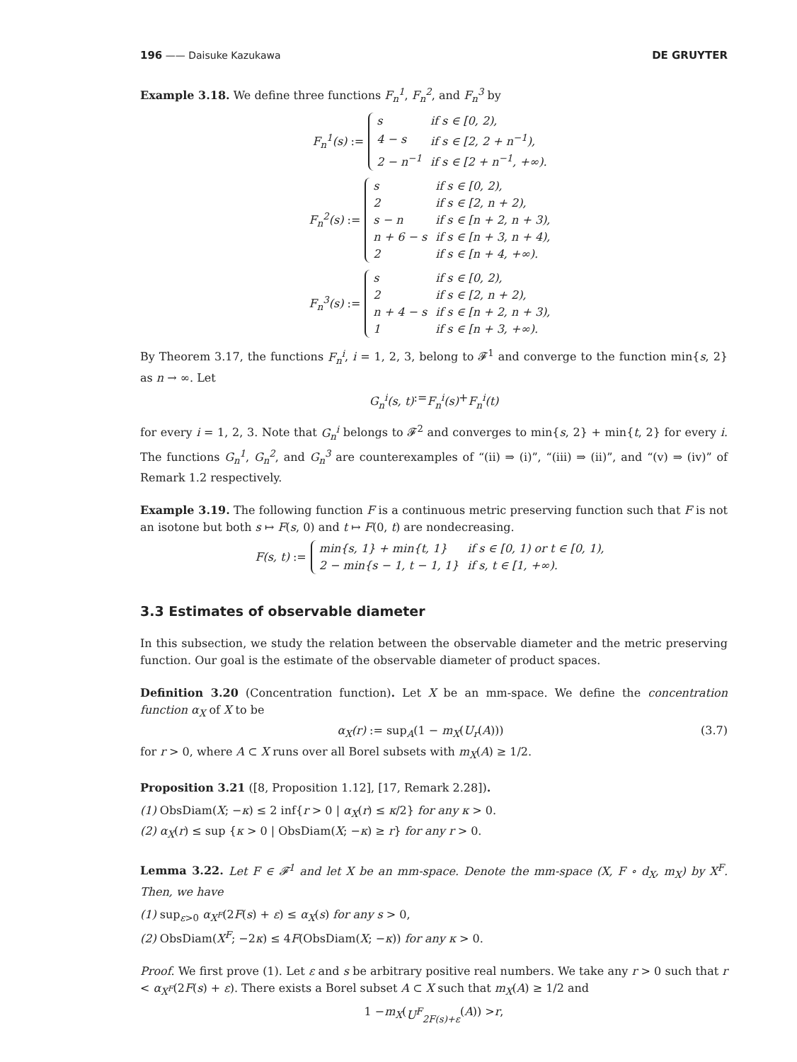196 —— Daisuke Kazukawa DE GRUYTER
Example 3.18. We define three functions F<sub>n</sub><sup>1</sup>, F<sub>n</sub><sup>2</sup>, and F<sub>n</sub><sup>3</sup> by
F<sub>n</sub><sup>1</sup>(s) :=
| s | if s ∈ [0, 2), |
| 4 − s | if s ∈ [2, 2 + n<sup>−1</sup>), |
| 2 − n<sup>−1</sup> | if s ∈ [2 + n<sup>−1</sup>, +∞). |
F<sub>n</sub><sup>2</sup>(s) :=
| s | if s ∈ [0, 2), |
| 2 | if s ∈ [2, n + 2), |
| s − n | if s ∈ [n + 2, n + 3), |
| n + 6 − s | if s ∈ [n + 3, n + 4), |
| 2 | if s ∈ [n + 4, +∞). |
F<sub>n</sub><sup>3</sup>(s) :=
| s | if s ∈ [0, 2), |
| 2 | if s ∈ [2, n + 2), |
| n + 4 − s | if s ∈ [n + 2, n + 3), |
| 1 | if s ∈ [n + 3, +∞). |
By Theorem 3.17, the functions F<sub>n</sub><sup>i</sup>, i = 1, 2, 3, belong to 𝓕<sup>1</sup> and converge to the function min{s, 2} as n → ∞. Let
G<sub>n</sub><sup>i</sup>(s, t) := F<sub>n</sub><sup>i</sup>(s) + F<sub>n</sub><sup>i</sup>(t)
for every i = 1, 2, 3. Note that G<sub>n</sub><sup>i</sup> belongs to 𝓕<sup>2</sup> and converges to min{s, 2} + min{t, 2} for every i. The functions G<sub>n</sub><sup>1</sup>, G<sub>n</sub><sup>2</sup>, and G<sub>n</sub><sup>3</sup> are counterexamples of “(ii) ⇒ (i)”, “(iii) ⇒ (ii)”, and “(v) ⇒ (iv)” of Remark 1.2 respectively.
Example 3.19. The following function F is a continuous metric preserving function such that F is not an isotone but both s ↦ F(s, 0) and t ↦ F(0, t) are nondecreasing.
F(s, t) :=
| min{s, 1} + min{t, 1} | if s ∈ [0, 1) or t ∈ [0, 1), |
| 2 − min{s − 1, t − 1, 1} | if s, t ∈ [1, +∞). |
3.3 Estimates of observable diameter
In this subsection, we study the relation between the observable diameter and the metric preserving function. Our goal is the estimate of the observable diameter of product spaces.
Definition 3.20 (Concentration function). Let X be an mm-space. We define the concentration function α<sub>X</sub> of X to be
α<sub>X</sub>(r) := sup<sub>A</sub>(1 − m<sub>X</sub>(U<sub>r</sub>(A))) (3.7)
for r > 0, where A ⊂ X runs over all Borel subsets with m<sub>X</sub>(A) ≥ 1/2.
Proposition 3.21 ([8, Proposition 1.12], [17, Remark 2.28]).
(1) ObsDiam(X; −κ) ≤ 2 inf{r > 0 | α<sub>X</sub>(r) ≤ κ/2} for any κ > 0.
(2) α<sub>X</sub>(r) ≤ sup {κ > 0 | ObsDiam(X; −κ) ≥ r} for any r > 0.
Lemma 3.22. Let F ∈ 𝓕<sup>1</sup> and let X be an mm-space. Denote the mm-space (X, F ∘ d<sub>X</sub>, m<sub>X</sub>) by X<sup>F</sup>. Then, we have
(1) sup<sub>ε>0</sub> α<sub>X<sup>F</sup></sub>(2F(s) + ε) ≤ α<sub>X</sub>(s) for any s > 0,
(2) ObsDiam(X<sup>F</sup>; −2κ) ≤ 4F(ObsDiam(X; −κ)) for any κ > 0.
Proof. We first prove (1). Let ε and s be arbitrary positive real numbers. We take any r > 0 such that r < α<sub>X<sup>F</sup></sub>(2F(s) + ε). There exists a Borel subset A ⊂ X such that m<sub>X</sub>(A) ≥ 1/2 and
1 − m<sub>X</sub> (U<sup>F</sup><sub>2F(s)+ε</sub> (A)) > r,